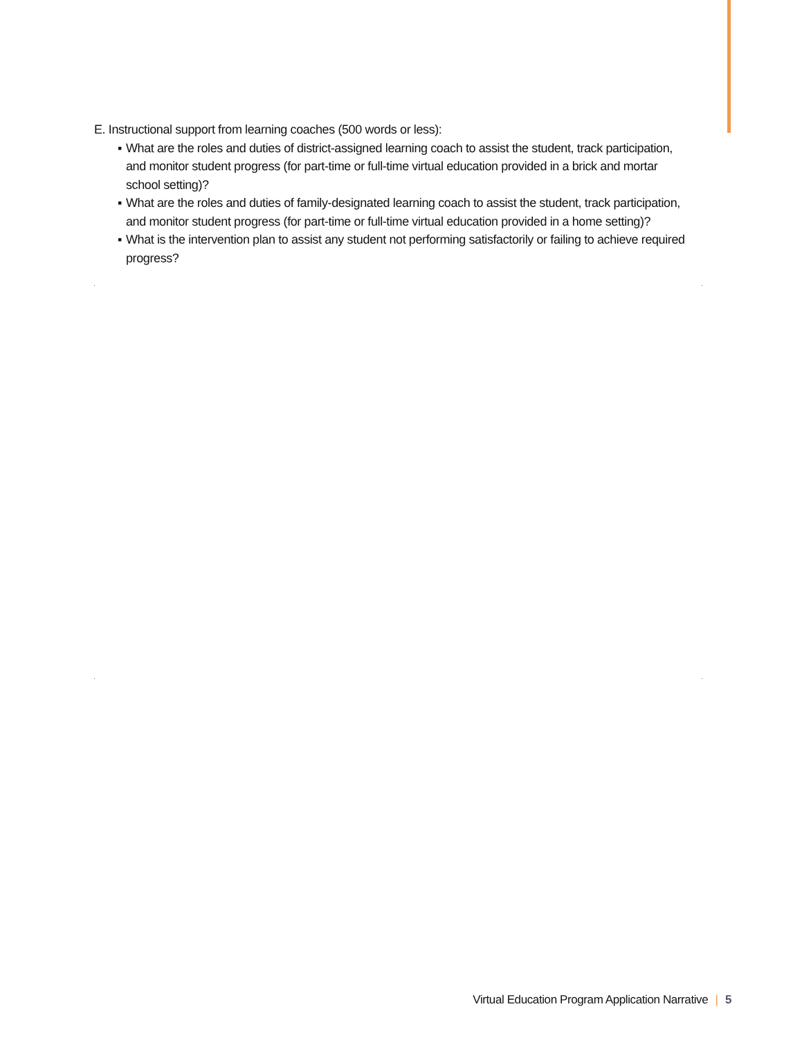E. Instructional support from learning coaches (500 words or less):
▪ What are the roles and duties of district-assigned learning coach to assist the student, track participation, and monitor student progress (for part-time or full-time virtual education provided in a brick and mortar school setting)?
▪ What are the roles and duties of family-designated learning coach to assist the student, track participation, and monitor student progress (for part-time or full-time virtual education provided in a home setting)?
▪ What is the intervention plan to assist any student not performing satisfactorily or failing to achieve required progress?
Virtual Education Program Application Narrative | 5